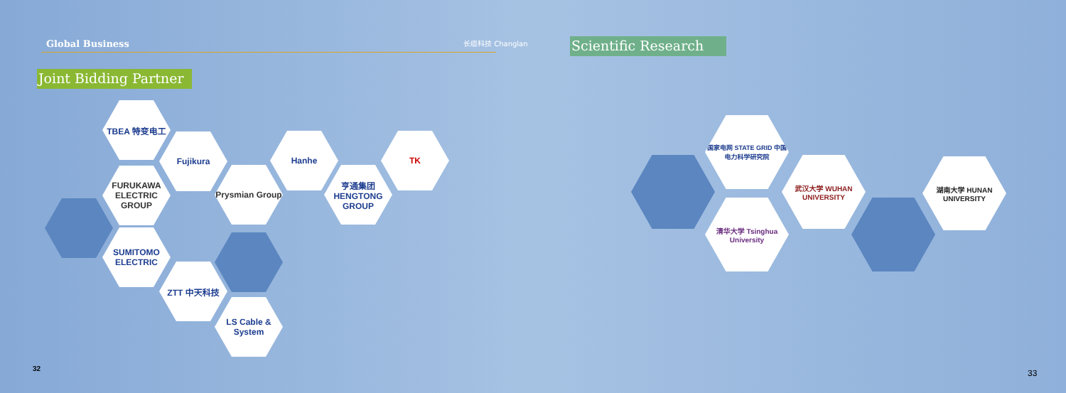Global Business 长缆科技 Changlan
Joint Bidding Partner
Scientific Research
TBEA 特变电工
Fujikura Hanhe TK
FURUKAWA ELECTRIC GROUP
Prysmian Group
亨通集团 HENGTONG GROUP
SUMITOMO ELECTRIC
ZTT 中天科技
LS Cable & System
国家电网 STATE GRID 中国电力科学研究院
武汉大学 WUHAN UNIVERSITY
清华大学 Tsinghua University
湖南大学 HUNAN UNIVERSITY
32 33